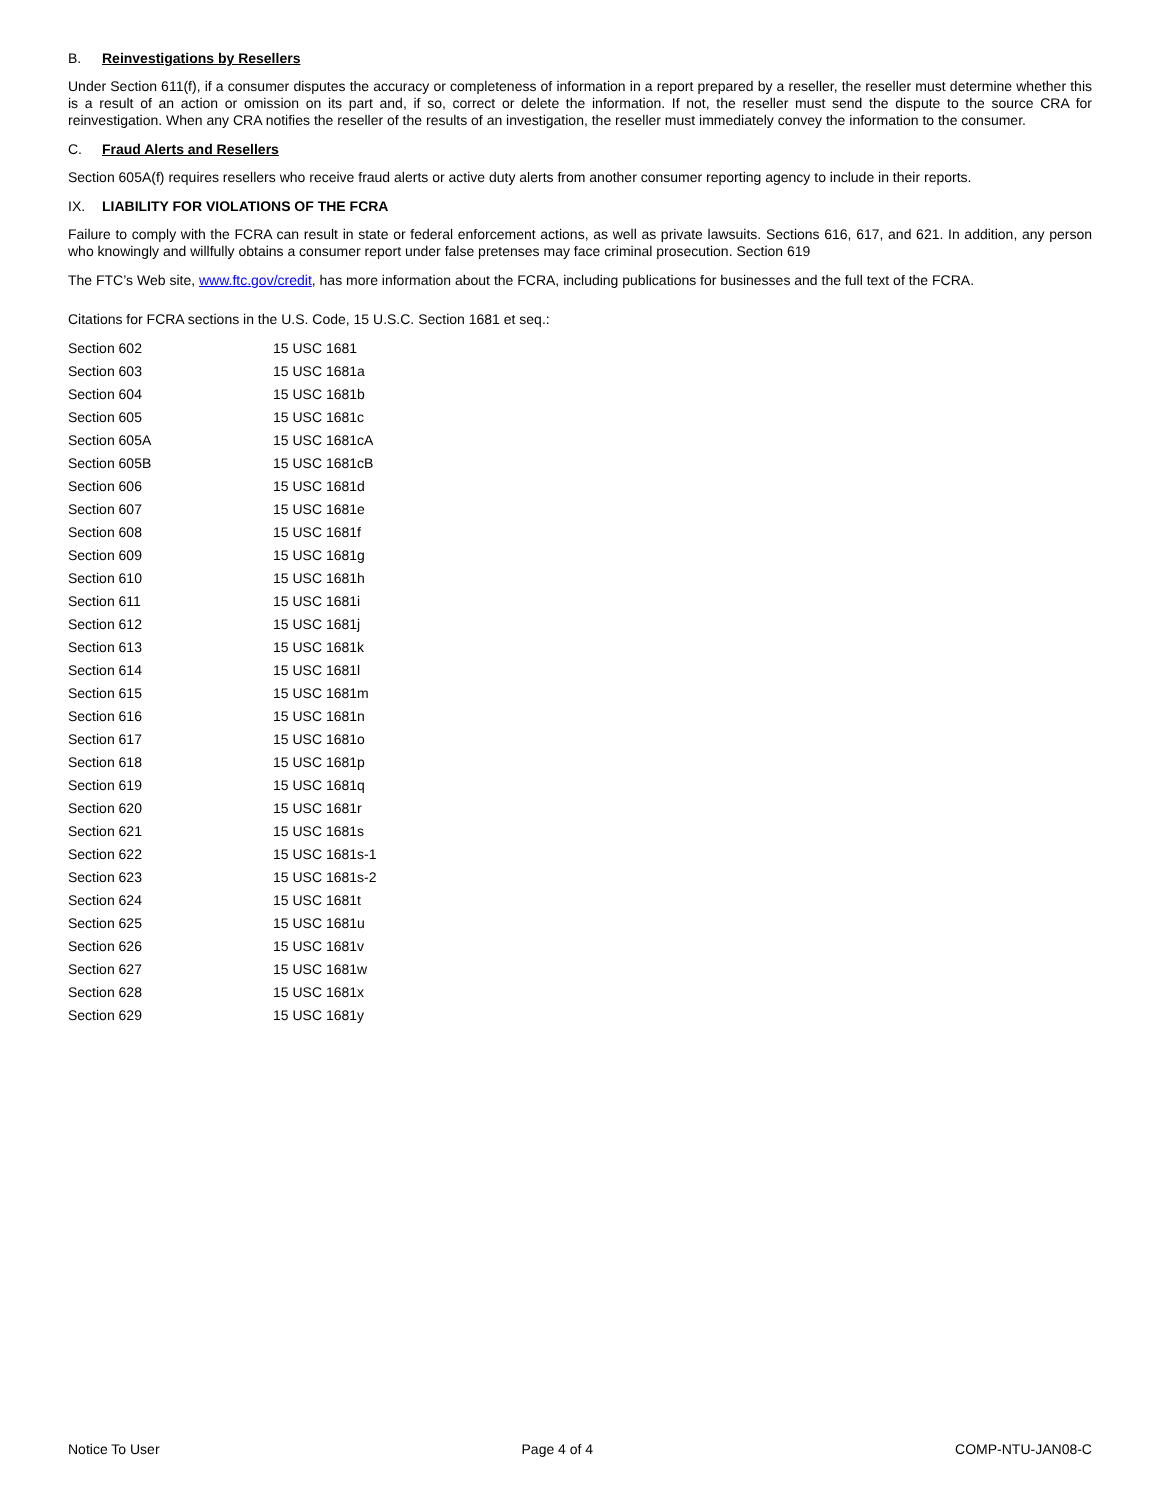B. Reinvestigations by Resellers
Under Section 611(f), if a consumer disputes the accuracy or completeness of information in a report prepared by a reseller, the reseller must determine whether this is a result of an action or omission on its part and, if so, correct or delete the information. If not, the reseller must send the dispute to the source CRA for reinvestigation. When any CRA notifies the reseller of the results of an investigation, the reseller must immediately convey the information to the consumer.
C. Fraud Alerts and Resellers
Section 605A(f) requires resellers who receive fraud alerts or active duty alerts from another consumer reporting agency to include in their reports.
IX. LIABILITY FOR VIOLATIONS OF THE FCRA
Failure to comply with the FCRA can result in state or federal enforcement actions, as well as private lawsuits. Sections 616, 617, and 621. In addition, any person who knowingly and willfully obtains a consumer report under false pretenses may face criminal prosecution. Section 619
The FTC’s Web site, www.ftc.gov/credit, has more information about the FCRA, including publications for businesses and the full text of the FCRA.
Citations for FCRA sections in the U.S. Code, 15 U.S.C. Section 1681 et seq.:
| Section 602 | 15 USC 1681 |
| Section 603 | 15 USC 1681a |
| Section 604 | 15 USC 1681b |
| Section 605 | 15 USC 1681c |
| Section 605A | 15 USC 1681cA |
| Section 605B | 15 USC 1681cB |
| Section 606 | 15 USC 1681d |
| Section 607 | 15 USC 1681e |
| Section 608 | 15 USC 1681f |
| Section 609 | 15 USC 1681g |
| Section 610 | 15 USC 1681h |
| Section 611 | 15 USC 1681i |
| Section 612 | 15 USC 1681j |
| Section 613 | 15 USC 1681k |
| Section 614 | 15 USC 1681l |
| Section 615 | 15 USC 1681m |
| Section 616 | 15 USC 1681n |
| Section 617 | 15 USC 1681o |
| Section 618 | 15 USC 1681p |
| Section 619 | 15 USC 1681q |
| Section 620 | 15 USC 1681r |
| Section 621 | 15 USC 1681s |
| Section 622 | 15 USC 1681s-1 |
| Section 623 | 15 USC 1681s-2 |
| Section 624 | 15 USC 1681t |
| Section 625 | 15 USC 1681u |
| Section 626 | 15 USC 1681v |
| Section 627 | 15 USC 1681w |
| Section 628 | 15 USC 1681x |
| Section 629 | 15 USC 1681y |
Notice To User Page 4 of 4 COMP-NTU-JAN08-C